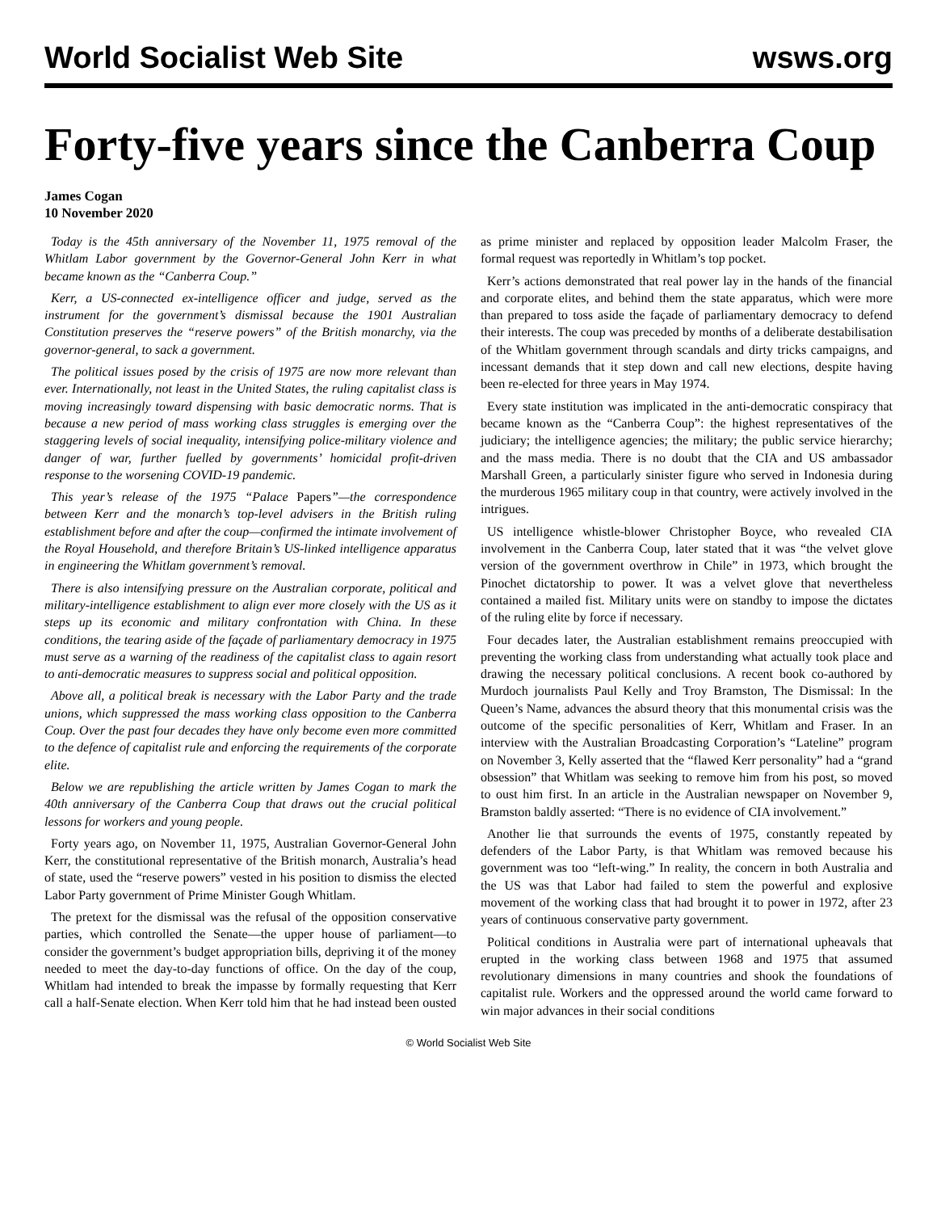World Socialist Web Site wsws.org
Forty-five years since the Canberra Coup
James Cogan
10 November 2020
Today is the 45th anniversary of the November 11, 1975 removal of the Whitlam Labor government by the Governor-General John Kerr in what became known as the “Canberra Coup.”
Kerr, a US-connected ex-intelligence officer and judge, served as the instrument for the government’s dismissal because the 1901 Australian Constitution preserves the “reserve powers” of the British monarchy, via the governor-general, to sack a government.
The political issues posed by the crisis of 1975 are now more relevant than ever. Internationally, not least in the United States, the ruling capitalist class is moving increasingly toward dispensing with basic democratic norms. That is because a new period of mass working class struggles is emerging over the staggering levels of social inequality, intensifying police-military violence and danger of war, further fuelled by governments’ homicidal profit-driven response to the worsening COVID-19 pandemic.
This year’s release of the 1975 “Palace Papers”—the correspondence between Kerr and the monarch’s top-level advisers in the British ruling establishment before and after the coup—confirmed the intimate involvement of the Royal Household, and therefore Britain’s US-linked intelligence apparatus in engineering the Whitlam government’s removal.
There is also intensifying pressure on the Australian corporate, political and military-intelligence establishment to align ever more closely with the US as it steps up its economic and military confrontation with China. In these conditions, the tearing aside of the façade of parliamentary democracy in 1975 must serve as a warning of the readiness of the capitalist class to again resort to anti-democratic measures to suppress social and political opposition.
Above all, a political break is necessary with the Labor Party and the trade unions, which suppressed the mass working class opposition to the Canberra Coup. Over the past four decades they have only become even more committed to the defence of capitalist rule and enforcing the requirements of the corporate elite.
Below we are republishing the article written by James Cogan to mark the 40th anniversary of the Canberra Coup that draws out the crucial political lessons for workers and young people.
Forty years ago, on November 11, 1975, Australian Governor-General John Kerr, the constitutional representative of the British monarch, Australia’s head of state, used the “reserve powers” vested in his position to dismiss the elected Labor Party government of Prime Minister Gough Whitlam.
The pretext for the dismissal was the refusal of the opposition conservative parties, which controlled the Senate—the upper house of parliament—to consider the government’s budget appropriation bills, depriving it of the money needed to meet the day-to-day functions of office. On the day of the coup, Whitlam had intended to break the impasse by formally requesting that Kerr call a half-Senate election. When Kerr told him that he had instead been ousted as prime minister and replaced by opposition leader Malcolm Fraser, the formal request was reportedly in Whitlam’s top pocket.
Kerr’s actions demonstrated that real power lay in the hands of the financial and corporate elites, and behind them the state apparatus, which were more than prepared to toss aside the façade of parliamentary democracy to defend their interests. The coup was preceded by months of a deliberate destabilisation of the Whitlam government through scandals and dirty tricks campaigns, and incessant demands that it step down and call new elections, despite having been re-elected for three years in May 1974.
Every state institution was implicated in the anti-democratic conspiracy that became known as the “Canberra Coup”: the highest representatives of the judiciary; the intelligence agencies; the military; the public service hierarchy; and the mass media. There is no doubt that the CIA and US ambassador Marshall Green, a particularly sinister figure who served in Indonesia during the murderous 1965 military coup in that country, were actively involved in the intrigues.
US intelligence whistle-blower Christopher Boyce, who revealed CIA involvement in the Canberra Coup, later stated that it was “the velvet glove version of the government overthrow in Chile” in 1973, which brought the Pinochet dictatorship to power. It was a velvet glove that nevertheless contained a mailed fist. Military units were on standby to impose the dictates of the ruling elite by force if necessary.
Four decades later, the Australian establishment remains preoccupied with preventing the working class from understanding what actually took place and drawing the necessary political conclusions. A recent book co-authored by Murdoch journalists Paul Kelly and Troy Bramston, The Dismissal: In the Queen’s Name, advances the absurd theory that this monumental crisis was the outcome of the specific personalities of Kerr, Whitlam and Fraser. In an interview with the Australian Broadcasting Corporation’s “Lateline” program on November 3, Kelly asserted that the “flawed Kerr personality” had a “grand obsession” that Whitlam was seeking to remove him from his post, so moved to oust him first. In an article in the Australian newspaper on November 9, Bramston baldly asserted: “There is no evidence of CIA involvement.”
Another lie that surrounds the events of 1975, constantly repeated by defenders of the Labor Party, is that Whitlam was removed because his government was too “left-wing.” In reality, the concern in both Australia and the US was that Labor had failed to stem the powerful and explosive movement of the working class that had brought it to power in 1972, after 23 years of continuous conservative party government.
Political conditions in Australia were part of international upheavals that erupted in the working class between 1968 and 1975 that assumed revolutionary dimensions in many countries and shook the foundations of capitalist rule. Workers and the oppressed around the world came forward to win major advances in their social conditions
© World Socialist Web Site